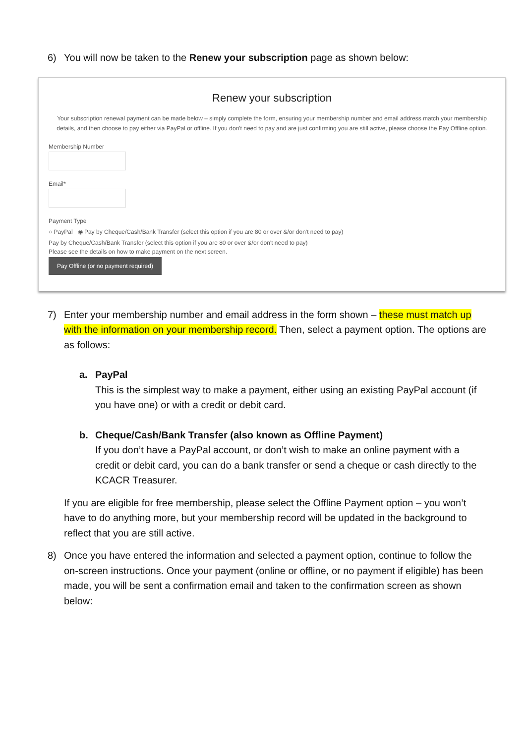6) You will now be taken to the Renew your subscription page as shown below:
Renew your subscription
Your subscription renewal payment can be made below – simply complete the form, ensuring your membership number and email address match your membership details, and then choose to pay either via PayPal or offline. If you don't need to pay and are just confirming you are still active, please choose the Pay Offline option.
Membership Number
Email*
Payment Type
○ PayPal ◉ Pay by Cheque/Cash/Bank Transfer (select this option if you are 80 or over &/or don't need to pay)
Pay by Cheque/Cash/Bank Transfer (select this option if you are 80 or over &/or don't need to pay)
Please see the details on how to make payment on the next screen.
Pay Offline (or no payment required)
7) Enter your membership number and email address in the form shown – these must match up with the information on your membership record. Then, select a payment option. The options are as follows:
a. PayPal
This is the simplest way to make a payment, either using an existing PayPal account (if you have one) or with a credit or debit card.
b. Cheque/Cash/Bank Transfer (also known as Offline Payment)
If you don’t have a PayPal account, or don’t wish to make an online payment with a credit or debit card, you can do a bank transfer or send a cheque or cash directly to the KCACR Treasurer.
If you are eligible for free membership, please select the Offline Payment option – you won’t have to do anything more, but your membership record will be updated in the background to reflect that you are still active.
8) Once you have entered the information and selected a payment option, continue to follow the on-screen instructions. Once your payment (online or offline, or no payment if eligible) has been made, you will be sent a confirmation email and taken to the confirmation screen as shown below: